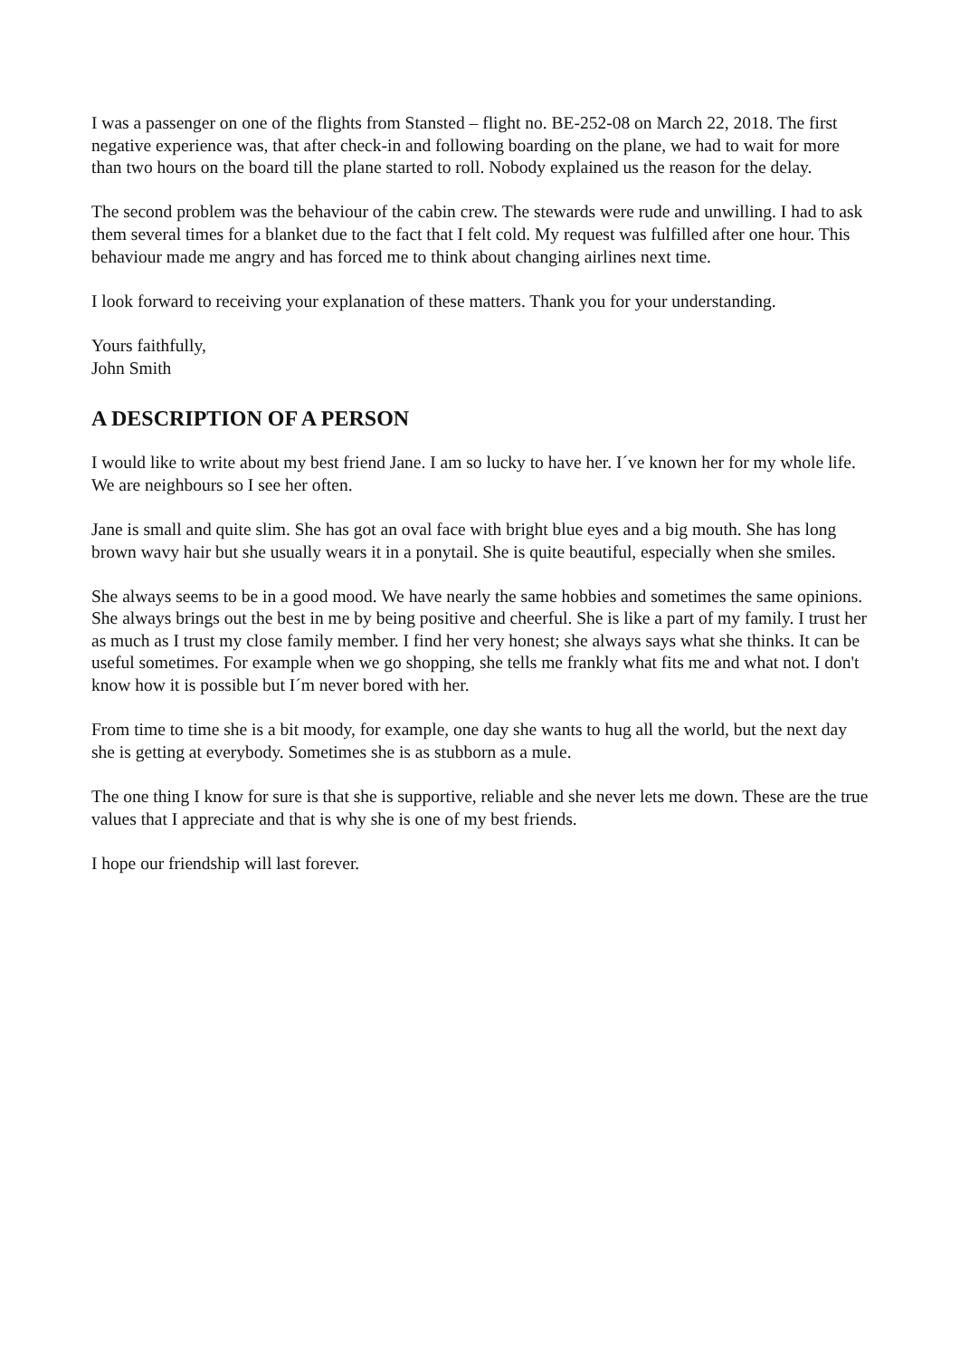I was a passenger on one of the flights from Stansted – flight no. BE-252-08 on March 22, 2018. The first negative experience was, that after check-in and following boarding on the plane, we had to wait for more than two hours on the board till the plane started to roll. Nobody explained us the reason for the delay.
The second problem was the behaviour of the cabin crew. The stewards were rude and unwilling. I had to ask them several times for a blanket due to the fact that I felt cold. My request was fulfilled after one hour. This behaviour made me angry and has forced me to think about changing airlines next time.
I look forward to receiving your explanation of these matters. Thank you for your understanding.
Yours faithfully,
John Smith
A DESCRIPTION OF A PERSON
I would like to write about my best friend Jane. I am so lucky to have her. I´ve known her for my whole life. We are neighbours so I see her often.
Jane is small and quite slim. She has got an oval face with bright blue eyes and a big mouth. She has long brown wavy hair but she usually wears it in a ponytail. She is quite beautiful, especially when she smiles.
She always seems to be in a good mood. We have nearly the same hobbies and sometimes the same opinions. She always brings out the best in me by being positive and cheerful. She is like a part of my family. I trust her as much as I trust my close family member. I find her very honest; she always says what she thinks. It can be useful sometimes. For example when we go shopping, she tells me frankly what fits me and what not. I don't know how it is possible but I´m never bored with her.
From time to time she is a bit moody, for example, one day she wants to hug all the world, but the next day she is getting at everybody. Sometimes she is as stubborn as a mule.
The one thing I know for sure is that she is supportive, reliable and she never lets me down. These are the true values that I appreciate and that is why she is one of my best friends.
I hope our friendship will last forever.